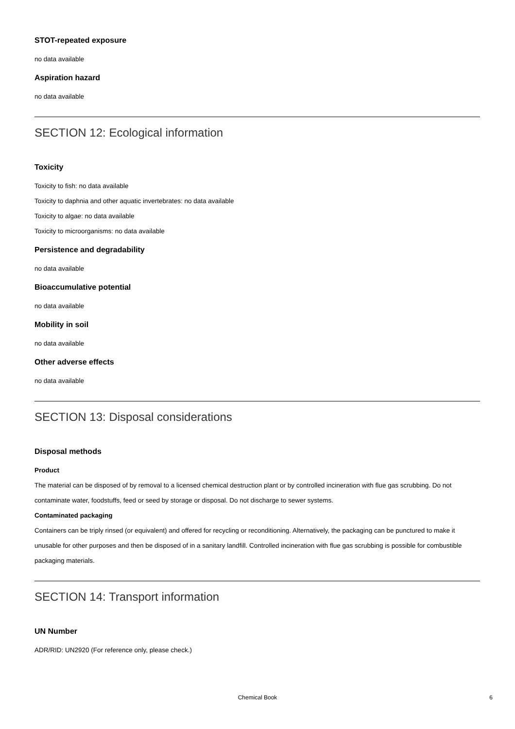STOT-repeated exposure
no data available
Aspiration hazard
no data available
SECTION 12: Ecological information
Toxicity
Toxicity to fish: no data available
Toxicity to daphnia and other aquatic invertebrates: no data available
Toxicity to algae: no data available
Toxicity to microorganisms: no data available
Persistence and degradability
no data available
Bioaccumulative potential
no data available
Mobility in soil
no data available
Other adverse effects
no data available
SECTION 13: Disposal considerations
Disposal methods
Product
The material can be disposed of by removal to a licensed chemical destruction plant or by controlled incineration with flue gas scrubbing. Do not contaminate water, foodstuffs, feed or seed by storage or disposal. Do not discharge to sewer systems.
Contaminated packaging
Containers can be triply rinsed (or equivalent) and offered for recycling or reconditioning. Alternatively, the packaging can be punctured to make it unusable for other purposes and then be disposed of in a sanitary landfill. Controlled incineration with flue gas scrubbing is possible for combustible packaging materials.
SECTION 14: Transport information
UN Number
ADR/RID: UN2920 (For reference only, please check.)
Chemical Book
6